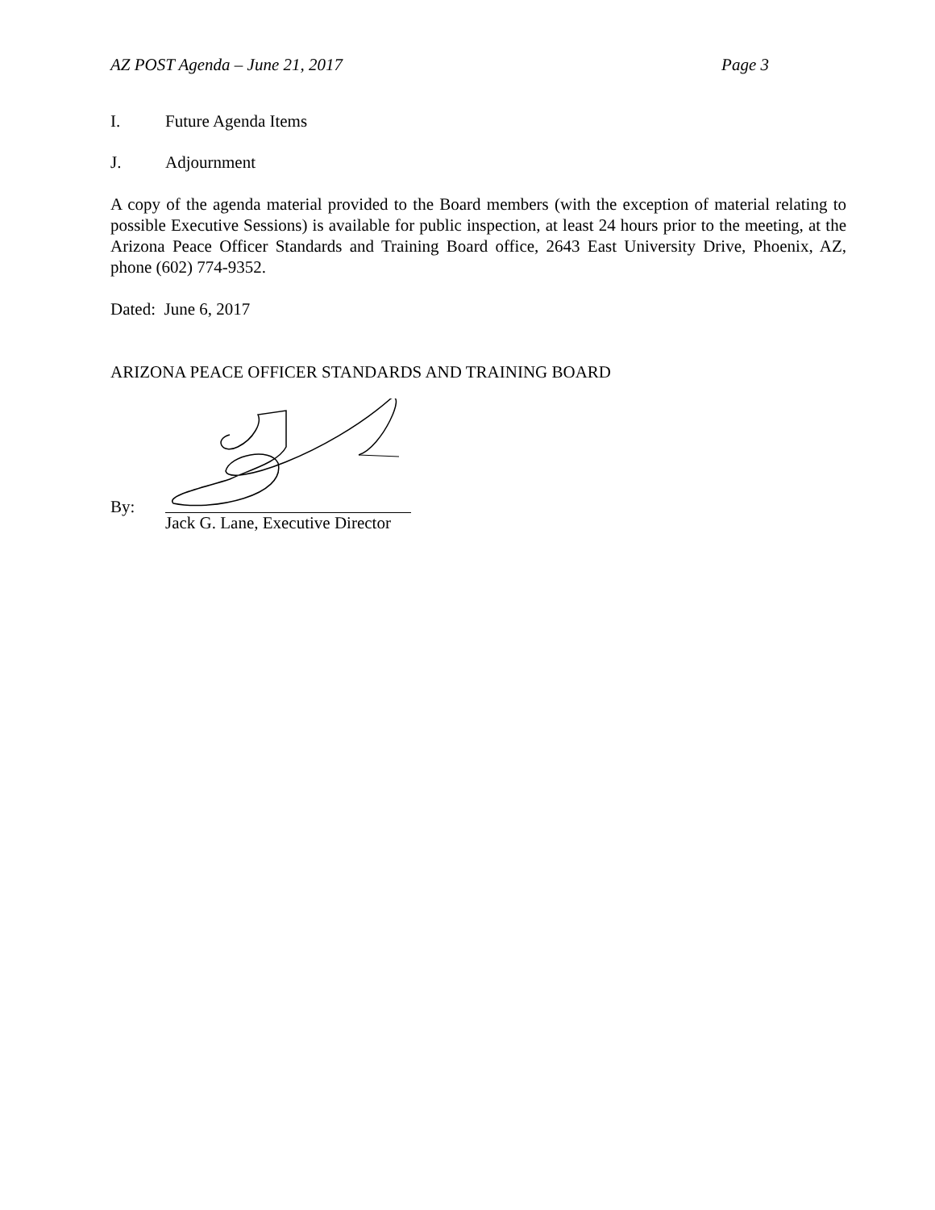AZ POST Agenda – June 21, 2017 Page 3
I. Future Agenda Items
J. Adjournment
A copy of the agenda material provided to the Board members (with the exception of material relating to possible Executive Sessions) is available for public inspection, at least 24 hours prior to the meeting, at the Arizona Peace Officer Standards and Training Board office, 2643 East University Drive, Phoenix, AZ, phone (602) 774-9352.
Dated: June 6, 2017
ARIZONA PEACE OFFICER STANDARDS AND TRAINING BOARD
By:
Jack G. Lane, Executive Director